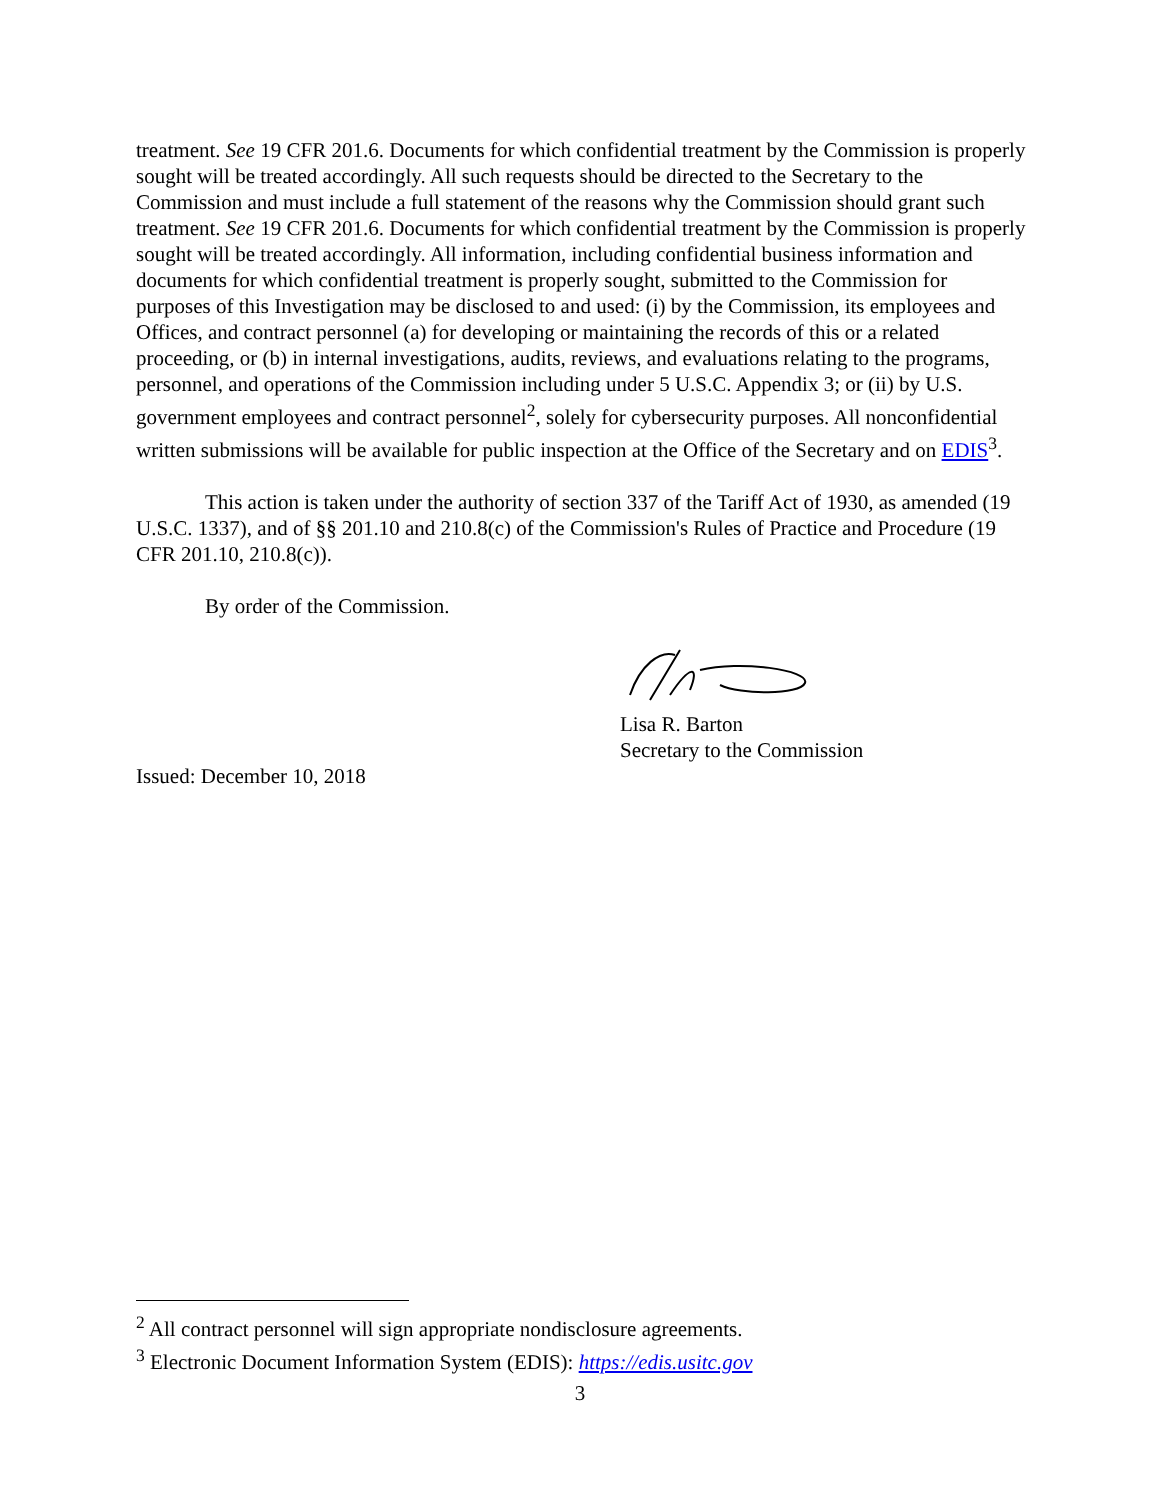treatment. See 19 CFR 201.6. Documents for which confidential treatment by the Commission is properly sought will be treated accordingly. All such requests should be directed to the Secretary to the Commission and must include a full statement of the reasons why the Commission should grant such treatment. See 19 CFR 201.6. Documents for which confidential treatment by the Commission is properly sought will be treated accordingly. All information, including confidential business information and documents for which confidential treatment is properly sought, submitted to the Commission for purposes of this Investigation may be disclosed to and used: (i) by the Commission, its employees and Offices, and contract personnel (a) for developing or maintaining the records of this or a related proceeding, or (b) in internal investigations, audits, reviews, and evaluations relating to the programs, personnel, and operations of the Commission including under 5 U.S.C. Appendix 3; or (ii) by U.S. government employees and contract personnel<sup>2</sup>, solely for cybersecurity purposes. All nonconfidential written submissions will be available for public inspection at the Office of the Secretary and on EDIS<sup>3</sup>.
This action is taken under the authority of section 337 of the Tariff Act of 1930, as amended (19 U.S.C. 1337), and of §§ 201.10 and 210.8(c) of the Commission's Rules of Practice and Procedure (19 CFR 201.10, 210.8(c)).
By order of the Commission.
Lisa R. Barton
Secretary to the Commission
Issued: December 10, 2018
<sup>2</sup> All contract personnel will sign appropriate nondisclosure agreements.
<sup>3</sup> Electronic Document Information System (EDIS): https://edis.usitc.gov
3